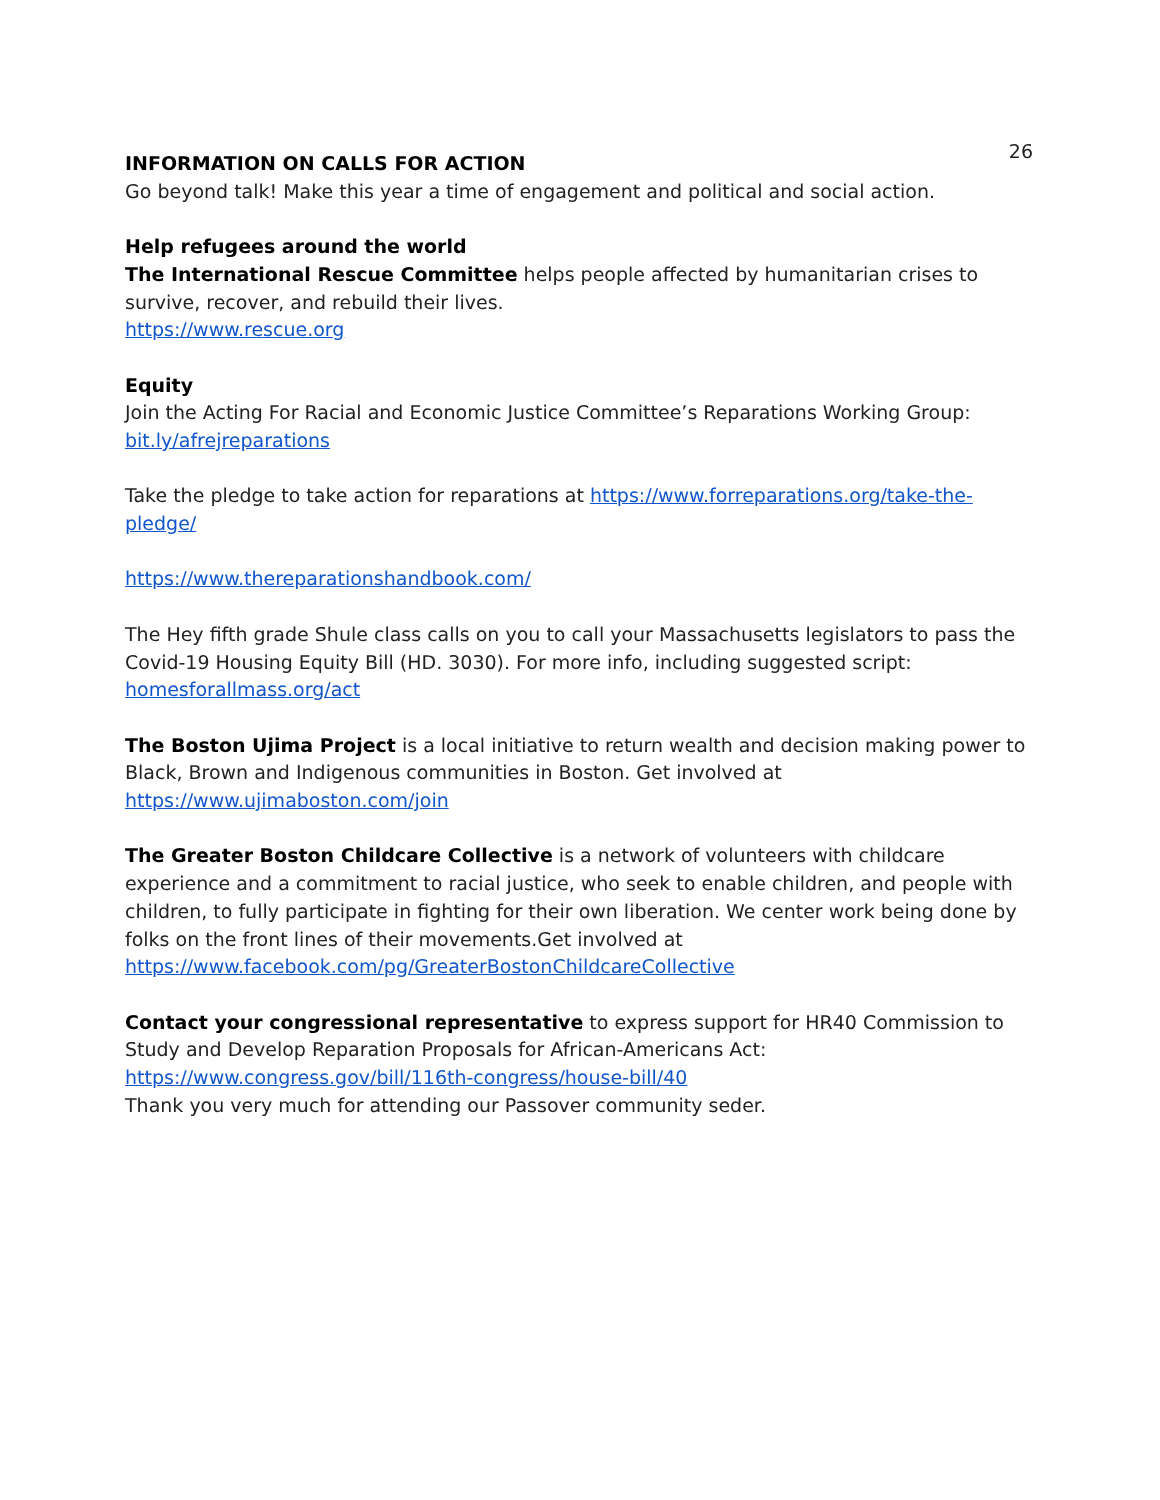26
INFORMATION ON CALLS FOR ACTION
Go beyond talk! Make this year a time of engagement and political and social action.
Help refugees around the world
The International Rescue Committee helps people affected by humanitarian crises to survive, recover, and rebuild their lives.
https://www.rescue.org
Equity
Join the Acting For Racial and Economic Justice Committee’s Reparations Working Group: bit.ly/afrejreparations
Take the pledge to take action for reparations at https://www.forreparations.org/take-the-pledge/
https://www.thereparationshandbook.com/
The Hey fifth grade Shule class calls on you to call your Massachusetts legislators to pass the Covid-19 Housing Equity Bill (HD. 3030). For more info, including suggested script: homesforallmass.org/act
The Boston Ujima Project is a local initiative to return wealth and decision making power to Black, Brown and Indigenous communities in Boston. Get involved at https://www.ujimaboston.com/join
The Greater Boston Childcare Collective is a network of volunteers with childcare experience and a commitment to racial justice, who seek to enable children, and people with children, to fully participate in fighting for their own liberation. We center work being done by folks on the front lines of their movements.Get involved at https://www.facebook.com/pg/GreaterBostonChildcareCollective
Contact your congressional representative to express support for HR40 Commission to Study and Develop Reparation Proposals for African-Americans Act:
https://www.congress.gov/bill/116th-congress/house-bill/40
Thank you very much for attending our Passover community seder.